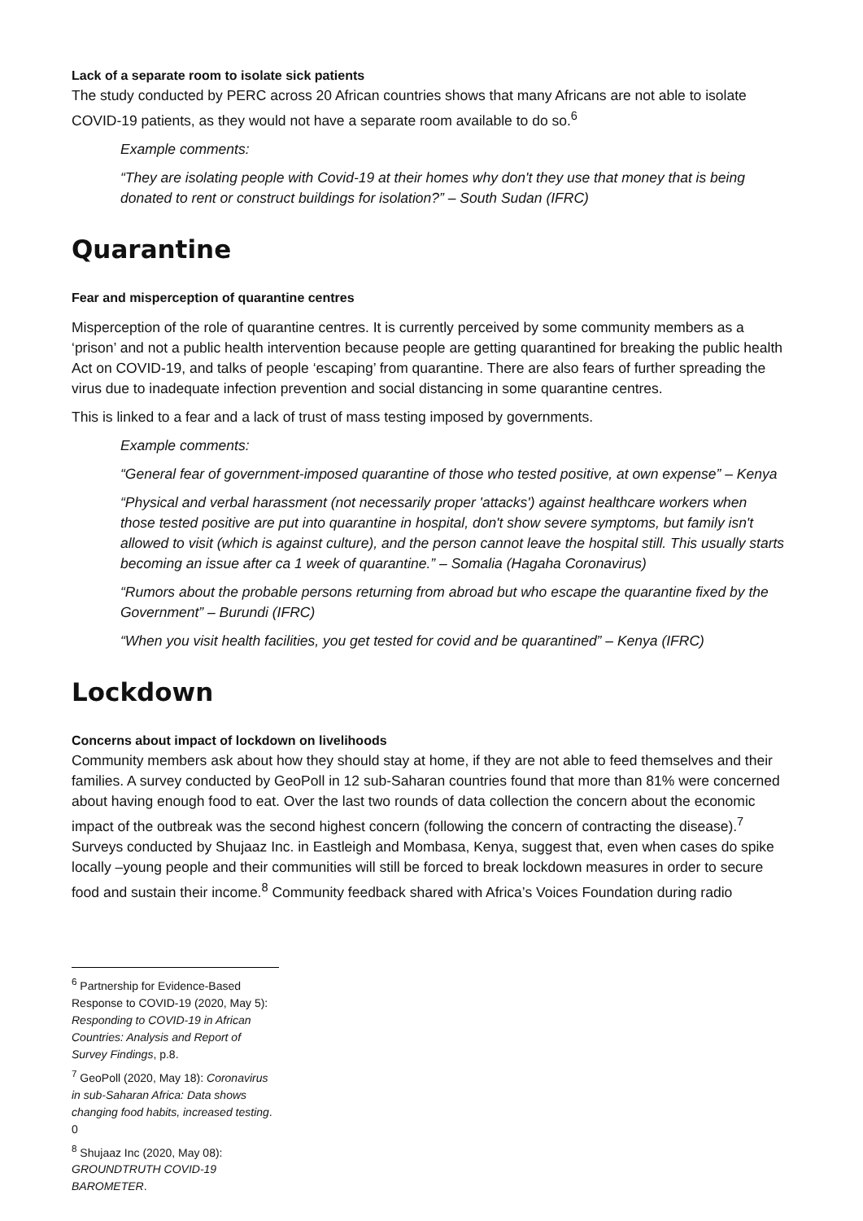Lack of a separate room to isolate sick patients
The study conducted by PERC across 20 African countries shows that many Africans are not able to isolate COVID-19 patients, as they would not have a separate room available to do so.<sup>6</sup>
Example comments:
“They are isolating people with Covid-19 at their homes why don't they use that money that is being donated to rent or construct buildings for isolation?” – South Sudan (IFRC)
Quarantine
Fear and misperception of quarantine centres
Misperception of the role of quarantine centres. It is currently perceived by some community members as a ‘prison’ and not a public health intervention because people are getting quarantined for breaking the public health Act on COVID-19, and talks of people ‘escaping’ from quarantine. There are also fears of further spreading the virus due to inadequate infection prevention and social distancing in some quarantine centres.
This is linked to a fear and a lack of trust of mass testing imposed by governments.
Example comments:
“General fear of government-imposed quarantine of those who tested positive, at own expense” – Kenya
“Physical and verbal harassment (not necessarily proper 'attacks') against healthcare workers when those tested positive are put into quarantine in hospital, don't show severe symptoms, but family isn't allowed to visit (which is against culture), and the person cannot leave the hospital still. This usually starts becoming an issue after ca 1 week of quarantine.” – Somalia (Hagaha Coronavirus)
“Rumors about the probable persons returning from abroad but who escape the quarantine fixed by the Government” – Burundi (IFRC)
“When you visit health facilities, you get tested for covid and be quarantined” – Kenya (IFRC)
Lockdown
Concerns about impact of lockdown on livelihoods
Community members ask about how they should stay at home, if they are not able to feed themselves and their families. A survey conducted by GeoPoll in 12 sub-Saharan countries found that more than 81% were concerned about having enough food to eat. Over the last two rounds of data collection the concern about the economic impact of the outbreak was the second highest concern (following the concern of contracting the disease).<sup>7</sup> Surveys conducted by Shujaaz Inc. in Eastleigh and Mombasa, Kenya, suggest that, even when cases do spike locally –young people and their communities will still be forced to break lockdown measures in order to secure food and sustain their income.<sup>8</sup> Community feedback shared with Africa’s Voices Foundation during radio
<sup>6</sup> Partnership for Evidence-Based Response to COVID-19 (2020, May 5): Responding to COVID-19 in African Countries: Analysis and Report of Survey Findings, p.8.
<sup>7</sup> GeoPoll (2020, May 18): Coronavirus in sub-Saharan Africa: Data shows changing food habits, increased testing. 0
<sup>8</sup> Shujaaz Inc (2020, May 08): GROUNDTRUTH COVID-19 BAROMETER.